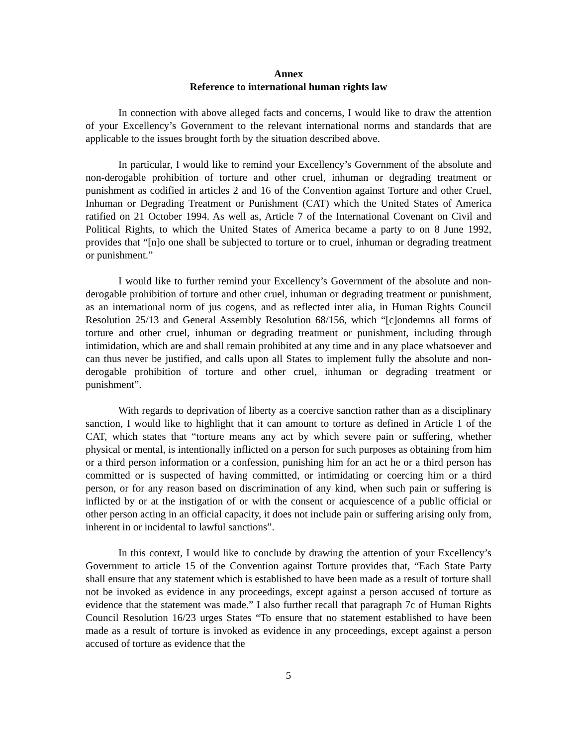Annex
Reference to international human rights law
In connection with above alleged facts and concerns, I would like to draw the attention of your Excellency’s Government to the relevant international norms and standards that are applicable to the issues brought forth by the situation described above.
In particular, I would like to remind your Excellency’s Government of the absolute and non-derogable prohibition of torture and other cruel, inhuman or degrading treatment or punishment as codified in articles 2 and 16 of the Convention against Torture and other Cruel, Inhuman or Degrading Treatment or Punishment (CAT) which the United States of America ratified on 21 October 1994. As well as, Article 7 of the International Covenant on Civil and Political Rights, to which the United States of America became a party to on 8 June 1992, provides that “[n]o one shall be subjected to torture or to cruel, inhuman or degrading treatment or punishment.”
I would like to further remind your Excellency’s Government of the absolute and non-derogable prohibition of torture and other cruel, inhuman or degrading treatment or punishment, as an international norm of jus cogens, and as reflected inter alia, in Human Rights Council Resolution 25/13 and General Assembly Resolution 68/156, which “[c]ondemns all forms of torture and other cruel, inhuman or degrading treatment or punishment, including through intimidation, which are and shall remain prohibited at any time and in any place whatsoever and can thus never be justified, and calls upon all States to implement fully the absolute and non-derogable prohibition of torture and other cruel, inhuman or degrading treatment or punishment”.
With regards to deprivation of liberty as a coercive sanction rather than as a disciplinary sanction, I would like to highlight that it can amount to torture as defined in Article 1 of the CAT, which states that “torture means any act by which severe pain or suffering, whether physical or mental, is intentionally inflicted on a person for such purposes as obtaining from him or a third person information or a confession, punishing him for an act he or a third person has committed or is suspected of having committed, or intimidating or coercing him or a third person, or for any reason based on discrimination of any kind, when such pain or suffering is inflicted by or at the instigation of or with the consent or acquiescence of a public official or other person acting in an official capacity, it does not include pain or suffering arising only from, inherent in or incidental to lawful sanctions”.
In this context, I would like to conclude by drawing the attention of your Excellency’s Government to article 15 of the Convention against Torture provides that, “Each State Party shall ensure that any statement which is established to have been made as a result of torture shall not be invoked as evidence in any proceedings, except against a person accused of torture as evidence that the statement was made.” I also further recall that paragraph 7c of Human Rights Council Resolution 16/23 urges States “To ensure that no statement established to have been made as a result of torture is invoked as evidence in any proceedings, except against a person accused of torture as evidence that the
5